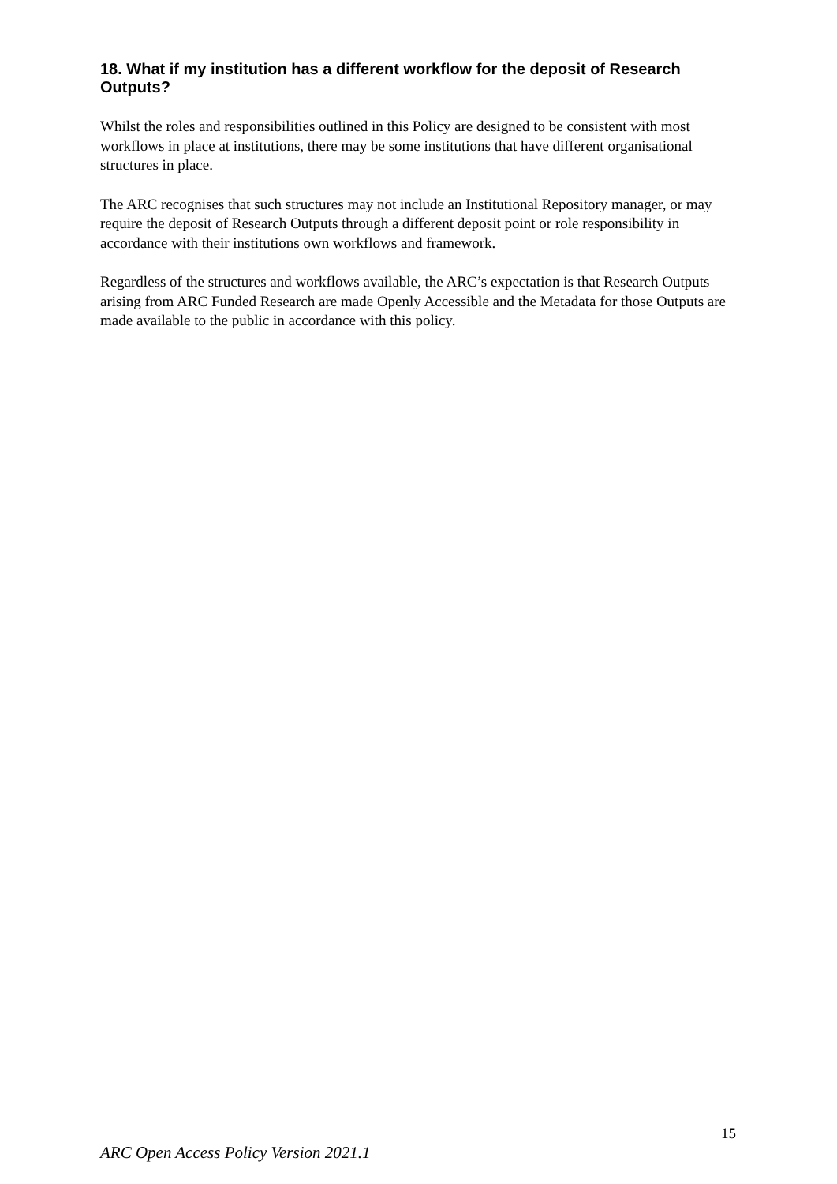18. What if my institution has a different workflow for the deposit of Research Outputs?
Whilst the roles and responsibilities outlined in this Policy are designed to be consistent with most workflows in place at institutions, there may be some institutions that have different organisational structures in place.
The ARC recognises that such structures may not include an Institutional Repository manager, or may require the deposit of Research Outputs through a different deposit point or role responsibility in accordance with their institutions own workflows and framework.
Regardless of the structures and workflows available, the ARC’s expectation is that Research Outputs arising from ARC Funded Research are made Openly Accessible and the Metadata for those Outputs are made available to the public in accordance with this policy.
15
ARC Open Access Policy Version 2021.1